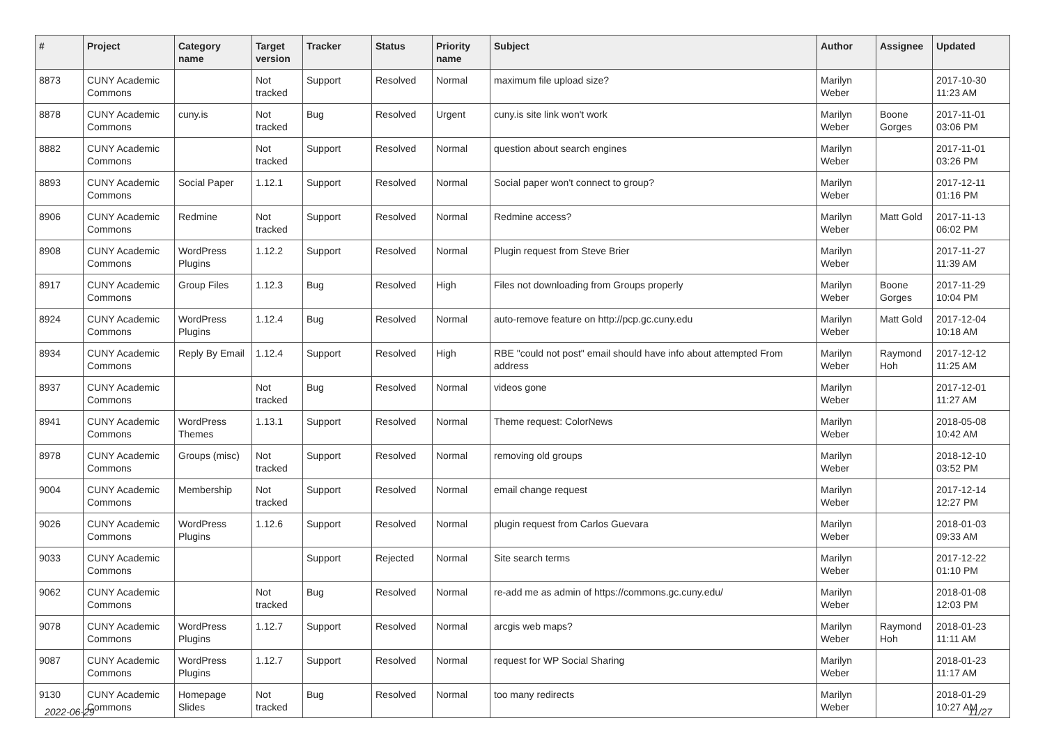| # | Project | Category name | Target version | Tracker | Status | Priority name | Subject | Author | Assignee | Updated |
| --- | --- | --- | --- | --- | --- | --- | --- | --- | --- | --- |
| 8873 | CUNY Academic Commons | | Not tracked | Support | Resolved | Normal | maximum file upload size? | Marilyn Weber | | 2017-10-30 11:23 AM |
| 8878 | CUNY Academic Commons | cuny.is | Not tracked | Bug | Resolved | Urgent | cuny.is site link won't work | Marilyn Weber | Boone Gorges | 2017-11-01 03:06 PM |
| 8882 | CUNY Academic Commons | | Not tracked | Support | Resolved | Normal | question about search engines | Marilyn Weber | | 2017-11-01 03:26 PM |
| 8893 | CUNY Academic Commons | Social Paper | 1.12.1 | Support | Resolved | Normal | Social paper won't connect to group? | Marilyn Weber | | 2017-12-11 01:16 PM |
| 8906 | CUNY Academic Commons | Redmine | Not tracked | Support | Resolved | Normal | Redmine access? | Marilyn Weber | Matt Gold | 2017-11-13 06:02 PM |
| 8908 | CUNY Academic Commons | WordPress Plugins | 1.12.2 | Support | Resolved | Normal | Plugin request from Steve Brier | Marilyn Weber | | 2017-11-27 11:39 AM |
| 8917 | CUNY Academic Commons | Group Files | 1.12.3 | Bug | Resolved | High | Files not downloading from Groups properly | Marilyn Weber | Boone Gorges | 2017-11-29 10:04 PM |
| 8924 | CUNY Academic Commons | WordPress Plugins | 1.12.4 | Bug | Resolved | Normal | auto-remove feature on http://pcp.gc.cuny.edu | Marilyn Weber | Matt Gold | 2017-12-04 10:18 AM |
| 8934 | CUNY Academic Commons | Reply By Email | 1.12.4 | Support | Resolved | High | RBE "could not post" email should have info about attempted From address | Marilyn Weber | Raymond Hoh | 2017-12-12 11:25 AM |
| 8937 | CUNY Academic Commons | | Not tracked | Bug | Resolved | Normal | videos gone | Marilyn Weber | | 2017-12-01 11:27 AM |
| 8941 | CUNY Academic Commons | WordPress Themes | 1.13.1 | Support | Resolved | Normal | Theme request: ColorNews | Marilyn Weber | | 2018-05-08 10:42 AM |
| 8978 | CUNY Academic Commons | Groups (misc) | Not tracked | Support | Resolved | Normal | removing old groups | Marilyn Weber | | 2018-12-10 03:52 PM |
| 9004 | CUNY Academic Commons | Membership | Not tracked | Support | Resolved | Normal | email change request | Marilyn Weber | | 2017-12-14 12:27 PM |
| 9026 | CUNY Academic Commons | WordPress Plugins | 1.12.6 | Support | Resolved | Normal | plugin request from Carlos Guevara | Marilyn Weber | | 2018-01-03 09:33 AM |
| 9033 | CUNY Academic Commons | | | Support | Rejected | Normal | Site search terms | Marilyn Weber | | 2017-12-22 01:10 PM |
| 9062 | CUNY Academic Commons | | Not tracked | Bug | Resolved | Normal | re-add me as admin of https://commons.gc.cuny.edu/ | Marilyn Weber | | 2018-01-08 12:03 PM |
| 9078 | CUNY Academic Commons | WordPress Plugins | 1.12.7 | Support | Resolved | Normal | arcgis web maps? | Marilyn Weber | Raymond Hoh | 2018-01-23 11:11 AM |
| 9087 | CUNY Academic Commons | WordPress Plugins | 1.12.7 | Support | Resolved | Normal | request for WP Social Sharing | Marilyn Weber | | 2018-01-23 11:17 AM |
| 9130 | CUNY Academic Commons | Homepage Slides | Not tracked | Bug | Resolved | Normal | too many redirects | Marilyn Weber | | 2018-01-29 10:27 AM |
2022-06-29 11/27